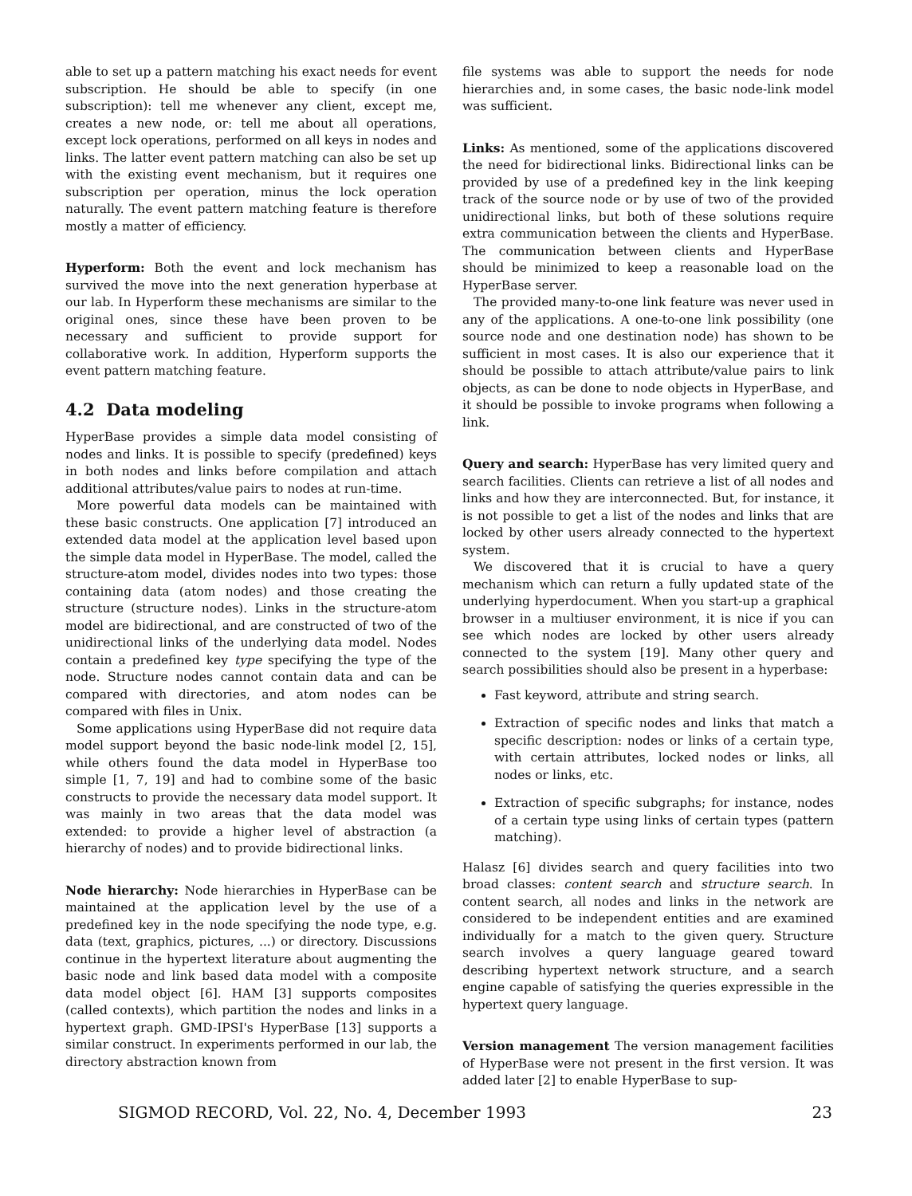able to set up a pattern matching his exact needs for event subscription. He should be able to specify (in one subscription): tell me whenever any client, except me, creates a new node, or: tell me about all operations, except lock operations, performed on all keys in nodes and links. The latter event pattern matching can also be set up with the existing event mechanism, but it requires one subscription per operation, minus the lock operation naturally. The event pattern matching feature is therefore mostly a matter of efficiency.
Hyperform: Both the event and lock mechanism has survived the move into the next generation hyperbase at our lab. In Hyperform these mechanisms are similar to the original ones, since these have been proven to be necessary and sufficient to provide support for collaborative work. In addition, Hyperform supports the event pattern matching feature.
4.2 Data modeling
HyperBase provides a simple data model consisting of nodes and links. It is possible to specify (predefined) keys in both nodes and links before compilation and attach additional attributes/value pairs to nodes at run-time.
More powerful data models can be maintained with these basic constructs. One application [7] introduced an extended data model at the application level based upon the simple data model in HyperBase. The model, called the structure-atom model, divides nodes into two types: those containing data (atom nodes) and those creating the structure (structure nodes). Links in the structure-atom model are bidirectional, and are constructed of two of the unidirectional links of the underlying data model. Nodes contain a predefined key type specifying the type of the node. Structure nodes cannot contain data and can be compared with directories, and atom nodes can be compared with files in Unix.
Some applications using HyperBase did not require data model support beyond the basic node-link model [2, 15], while others found the data model in HyperBase too simple [1, 7, 19] and had to combine some of the basic constructs to provide the necessary data model support. It was mainly in two areas that the data model was extended: to provide a higher level of abstraction (a hierarchy of nodes) and to provide bidirectional links.
Node hierarchy: Node hierarchies in HyperBase can be maintained at the application level by the use of a predefined key in the node specifying the node type, e.g. data (text, graphics, pictures, ...) or directory. Discussions continue in the hypertext literature about augmenting the basic node and link based data model with a composite data model object [6]. HAM [3] supports composites (called contexts), which partition the nodes and links in a hypertext graph. GMD-IPSI's HyperBase [13] supports a similar construct. In experiments performed in our lab, the directory abstraction known from
file systems was able to support the needs for node hierarchies and, in some cases, the basic node-link model was sufficient.
Links: As mentioned, some of the applications discovered the need for bidirectional links. Bidirectional links can be provided by use of a predefined key in the link keeping track of the source node or by use of two of the provided unidirectional links, but both of these solutions require extra communication between the clients and HyperBase. The communication between clients and HyperBase should be minimized to keep a reasonable load on the HyperBase server.
The provided many-to-one link feature was never used in any of the applications. A one-to-one link possibility (one source node and one destination node) has shown to be sufficient in most cases. It is also our experience that it should be possible to attach attribute/value pairs to link objects, as can be done to node objects in HyperBase, and it should be possible to invoke programs when following a link.
Query and search: HyperBase has very limited query and search facilities. Clients can retrieve a list of all nodes and links and how they are interconnected. But, for instance, it is not possible to get a list of the nodes and links that are locked by other users already connected to the hypertext system.
We discovered that it is crucial to have a query mechanism which can return a fully updated state of the underlying hyperdocument. When you start-up a graphical browser in a multiuser environment, it is nice if you can see which nodes are locked by other users already connected to the system [19]. Many other query and search possibilities should also be present in a hyperbase:
Fast keyword, attribute and string search.
Extraction of specific nodes and links that match a specific description: nodes or links of a certain type, with certain attributes, locked nodes or links, all nodes or links, etc.
Extraction of specific subgraphs; for instance, nodes of a certain type using links of certain types (pattern matching).
Halasz [6] divides search and query facilities into two broad classes: content search and structure search. In content search, all nodes and links in the network are considered to be independent entities and are examined individually for a match to the given query. Structure search involves a query language geared toward describing hypertext network structure, and a search engine capable of satisfying the queries expressible in the hypertext query language.
Version management The version management facilities of HyperBase were not present in the first version. It was added later [2] to enable HyperBase to sup-
SIGMOD RECORD, Vol. 22, No. 4, December 1993 23